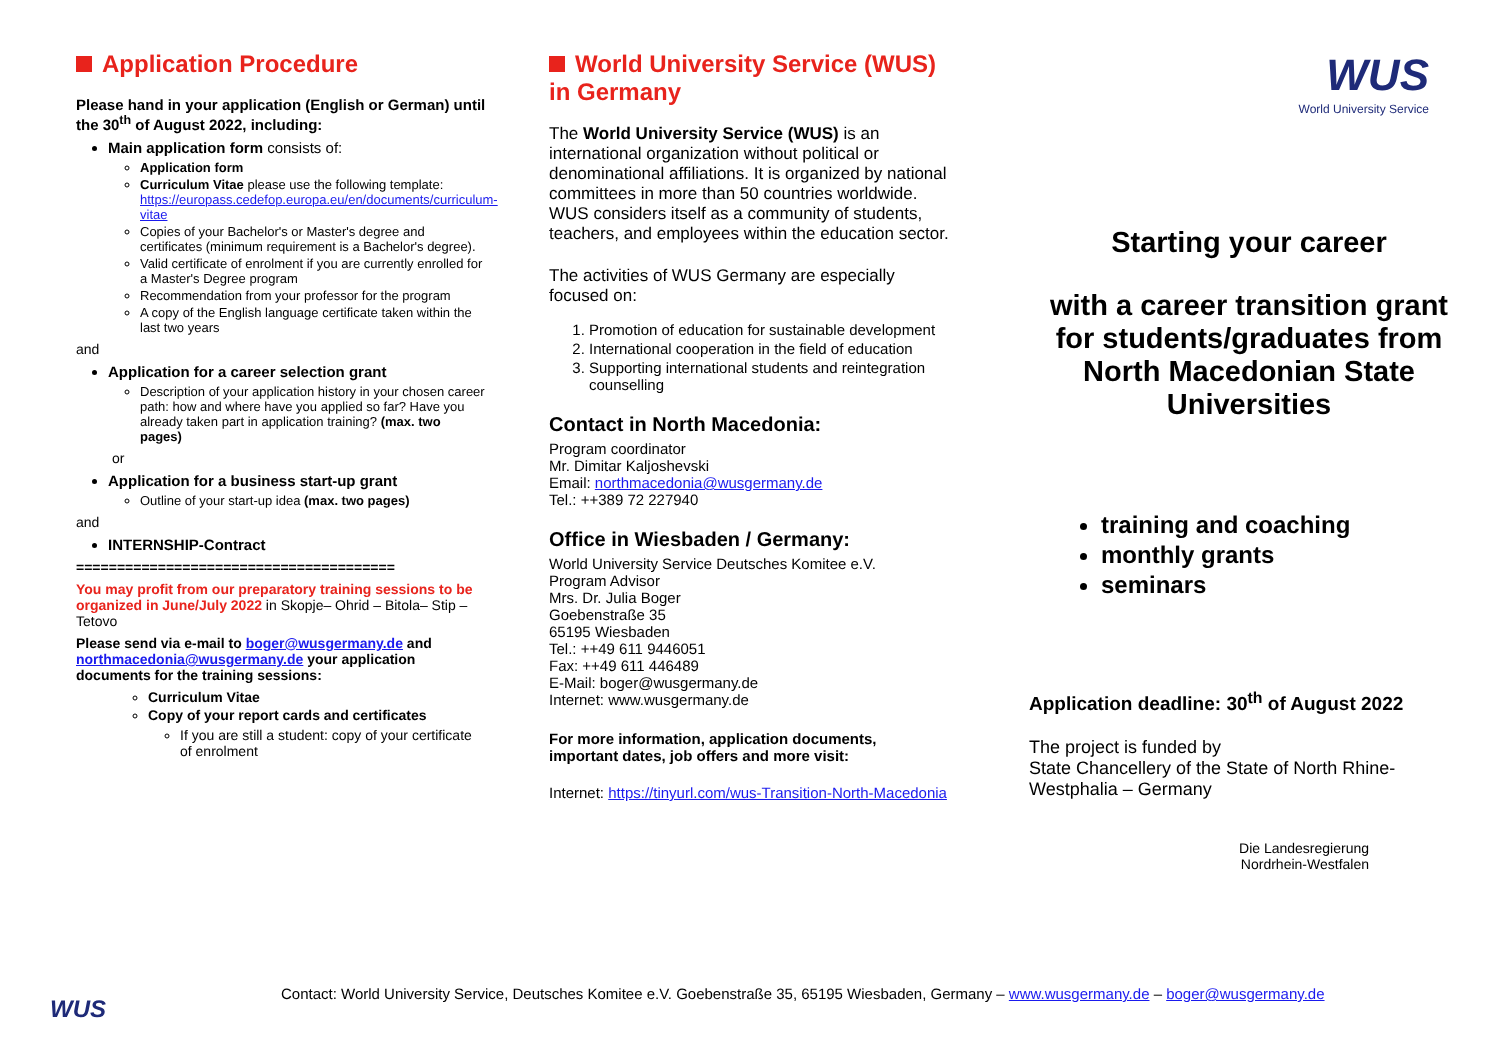Application Procedure
Please hand in your application (English or German) until the 30<sup>th</sup> of August 2022, including:
Main application form consists of:
Application form
Curriculum Vitae please use the following template: https://europass.cedefop.europa.eu/en/documents/curriculum-vitae
Copies of your Bachelor's or Master's degree and certificates (minimum requirement is a Bachelor's degree).
Valid certificate of enrolment if you are currently enrolled for a Master's Degree program
Recommendation from your professor for the program
A copy of the English language certificate taken within the last two years
and
Application for a career selection grant
Description of your application history in your chosen career path: how and where have you applied so far? Have you already taken part in application training? (max. two pages)
or
Application for a business start-up grant
Outline of your start-up idea (max. two pages)
and
INTERNSHIP-Contract
=======================================
You may profit from our preparatory training sessions to be organized in June/July 2022 in Skopje– Ohrid – Bitola– Stip – Tetovo
Please send via e-mail to boger@wusgermany.de and northmacedonia@wusgermany.de your application documents for the training sessions:
Curriculum Vitae
Copy of your report cards and certificates
If you are still a student: copy of your certificate of enrolment
World University Service (WUS) in Germany
The World University Service (WUS) is an international organization without political or denominational affiliations. It is organized by national committees in more than 50 countries worldwide. WUS considers itself as a community of students, teachers, and employees within the education sector.
The activities of WUS Germany are especially focused on:
1. Promotion of education for sustainable development
2. International cooperation in the field of education
3. Supporting international students and reintegration counselling
Contact in North Macedonia:
Program coordinator
Mr. Dimitar Kaljoshevski
Email: northmacedonia@wusgermany.de
Tel.: ++389 72 227940
Office in Wiesbaden / Germany:
World University Service Deutsches Komitee e.V.
Program Advisor
Mrs. Dr. Julia Boger
Goebenstraße 35
65195 Wiesbaden
Tel.: ++49 611 9446051
Fax: ++49 611 446489
E-Mail: boger@wusgermany.de
Internet: www.wusgermany.de
For more information, application documents, important dates, job offers and more visit:
Internet: https://tinyurl.com/wus-Transition-North-Macedonia
WUS
World University Service
Starting your career
with a career transition grant for students/graduates from North Macedonian State Universities
training and coaching
monthly grants
seminars
Application deadline: 30<sup>th</sup> of August 2022
The project is funded by
State Chancellery of the State of North Rhine-Westphalia – Germany
Die Landesregierung
Nordrhein-Westfalen
Contact: World University Service, Deutsches Komitee e.V. Goebenstraße 35, 65195 Wiesbaden, Germany – www.wusgermany.de – boger@wusgermany.de
WUS